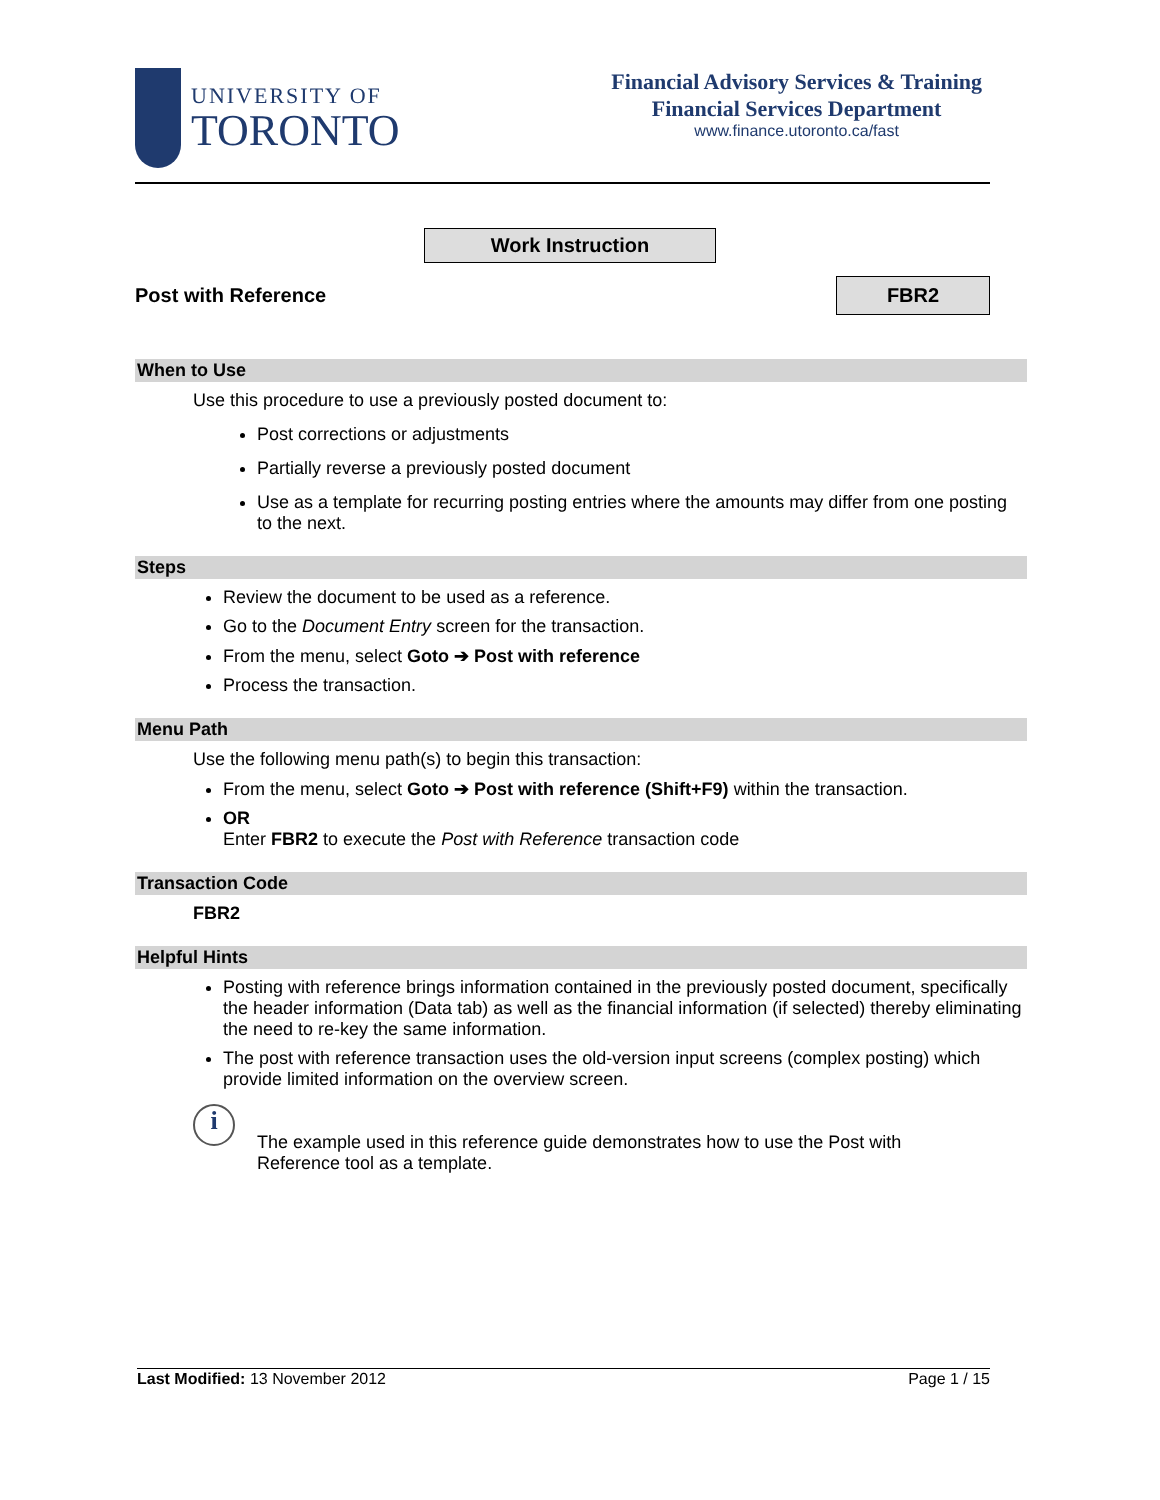UNIVERSITY OF
TORONTO
Financial Advisory Services & Training
Financial Services Department
www.finance.utoronto.ca/fast
Work Instruction
Post with Reference
FBR2
When to Use
Use this procedure to use a previously posted document to:
Post corrections or adjustments
Partially reverse a previously posted document
Use as a template for recurring posting entries where the amounts may differ from one posting to the next.
Steps
Review the document to be used as a reference.
Go to the Document Entry screen for the transaction.
From the menu, select Goto ➔ Post with reference
Process the transaction.
Menu Path
Use the following menu path(s) to begin this transaction:
From the menu, select Goto ➔ Post with reference (Shift+F9) within the transaction.
OR
Enter FBR2 to execute the Post with Reference transaction code
Transaction Code
FBR2
Helpful Hints
Posting with reference brings information contained in the previously posted document, specifically the header information (Data tab) as well as the financial information (if selected) thereby eliminating the need to re-key the same information.
The post with reference transaction uses the old-version input screens (complex posting) which provide limited information on the overview screen.
i
The example used in this reference guide demonstrates how to use the Post with
Reference tool as a template.
Last Modified: 13 November 2012 Page 1 / 15